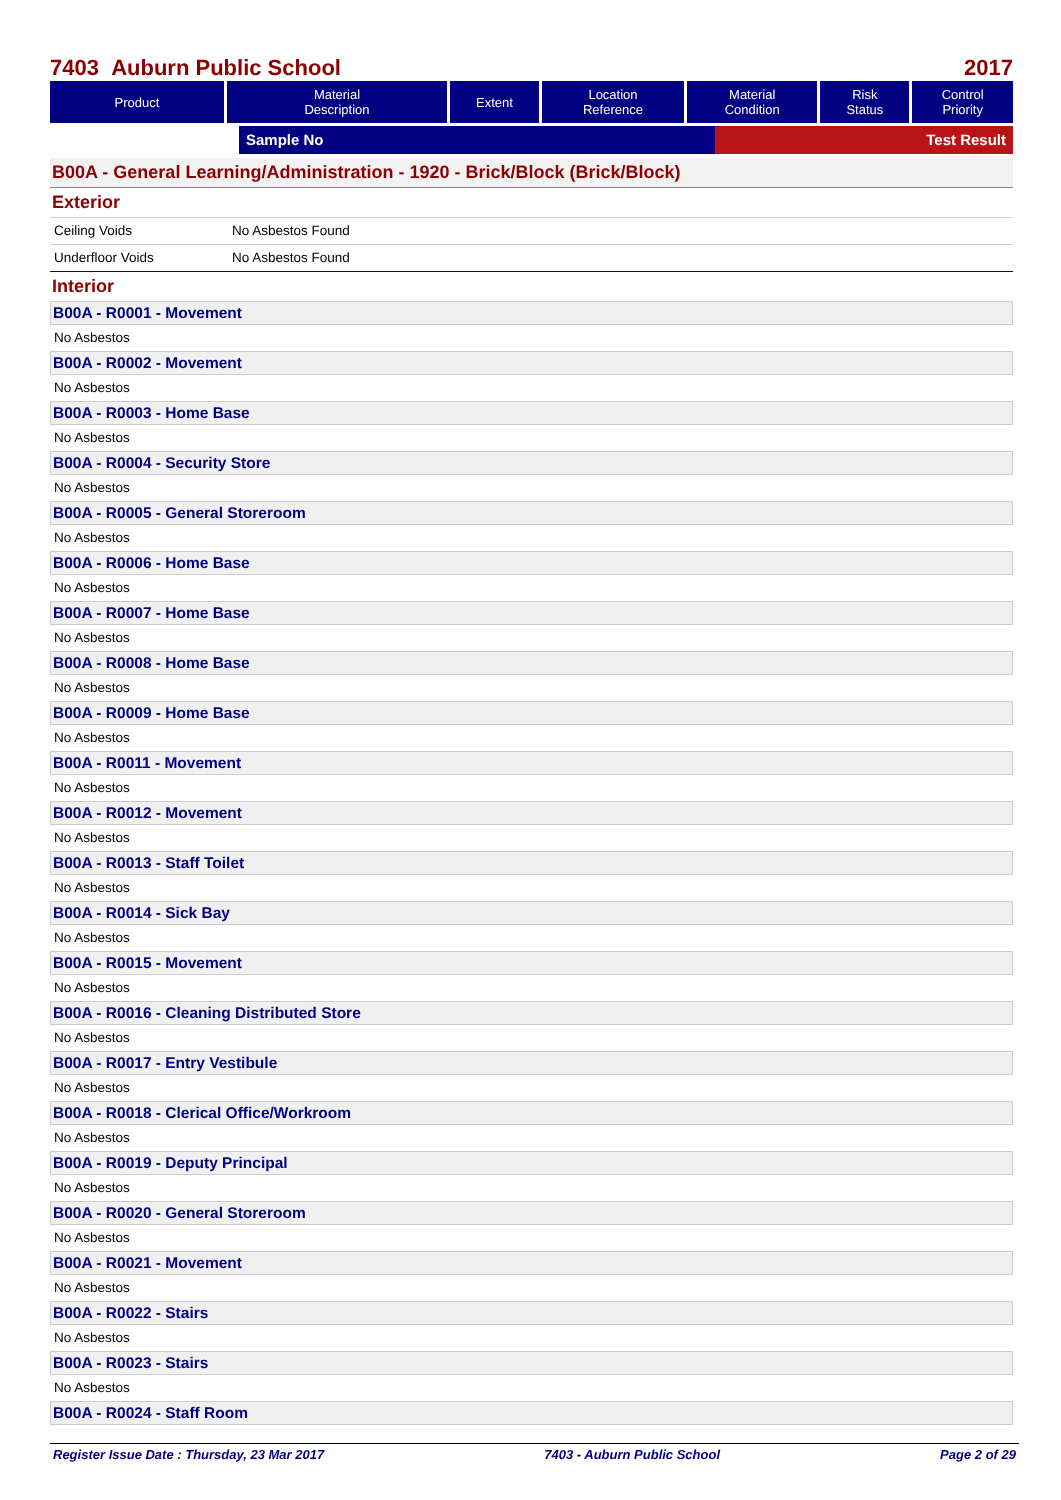7403 Auburn Public School 2017
| Product | Material Description | Extent | Location Reference | Material Condition | Risk Status | Control Priority |
| --- | --- | --- | --- | --- | --- | --- |
Sample No Test Result
B00A - General Learning/Administration - 1920 - Brick/Block (Brick/Block)
Exterior
Ceiling Voids No Asbestos Found
Underfloor Voids No Asbestos Found
Interior
B00A - R0001 - Movement
No Asbestos
B00A - R0002 - Movement
No Asbestos
B00A - R0003 - Home Base
No Asbestos
B00A - R0004 - Security Store
No Asbestos
B00A - R0005 - General Storeroom
No Asbestos
B00A - R0006 - Home Base
No Asbestos
B00A - R0007 - Home Base
No Asbestos
B00A - R0008 - Home Base
No Asbestos
B00A - R0009 - Home Base
No Asbestos
B00A - R0011 - Movement
No Asbestos
B00A - R0012 - Movement
No Asbestos
B00A - R0013 - Staff Toilet
No Asbestos
B00A - R0014 - Sick Bay
No Asbestos
B00A - R0015 - Movement
No Asbestos
B00A - R0016 - Cleaning Distributed Store
No Asbestos
B00A - R0017 - Entry Vestibule
No Asbestos
B00A - R0018 - Clerical Office/Workroom
No Asbestos
B00A - R0019 - Deputy Principal
No Asbestos
B00A - R0020 - General Storeroom
No Asbestos
B00A - R0021 - Movement
No Asbestos
B00A - R0022 - Stairs
No Asbestos
B00A - R0023 - Stairs
No Asbestos
B00A - R0024 - Staff Room
Register Issue Date : Thursday, 23 Mar 2017 7403 - Auburn Public School Page 2 of 29